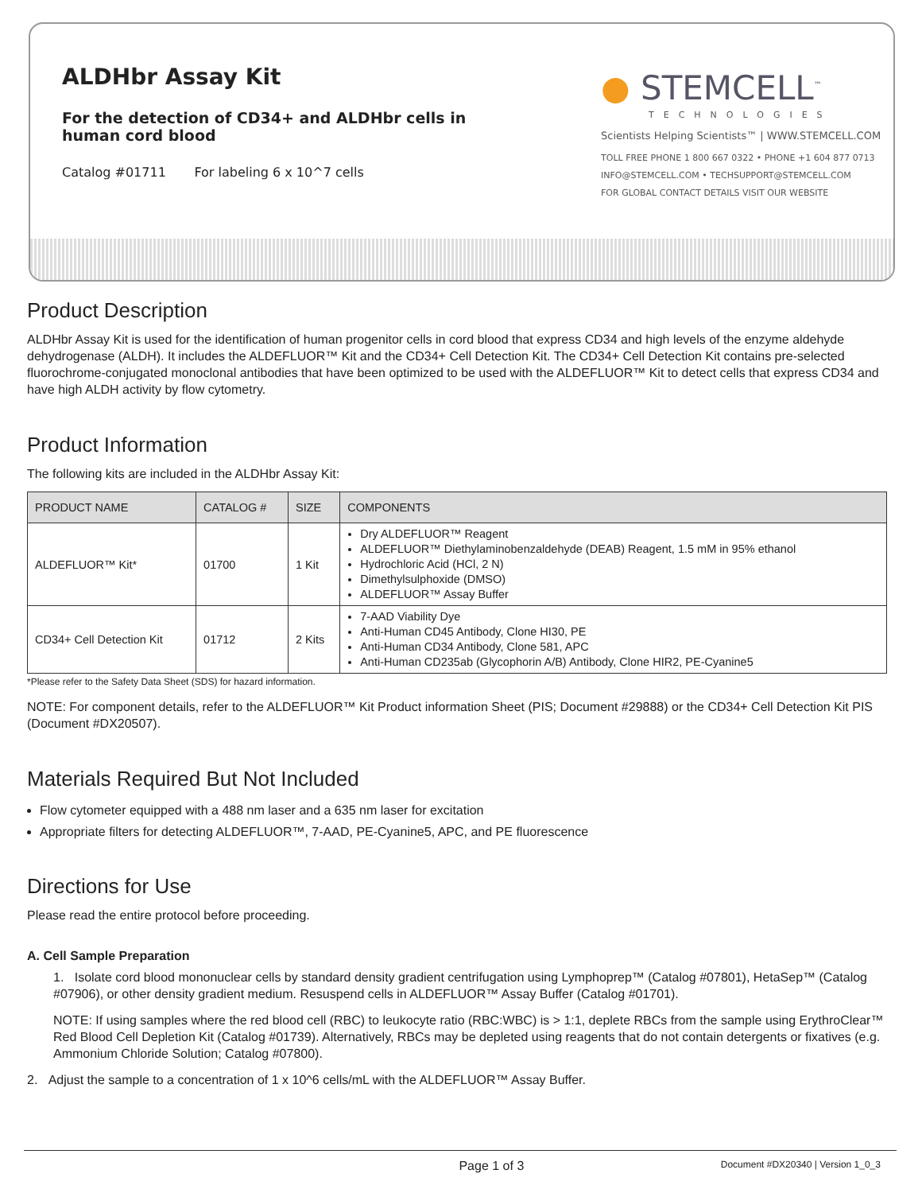ALDHbr Assay Kit
For the detection of CD34+ and ALDHbr cells in human cord blood
Catalog #01711 For labeling 6 x 10^7 cells
● STEMCELL<sup>™</sup>
TECHNOLOGIES
Scientists Helping Scientists™ | WWW.STEMCELL.COM
TOLL FREE PHONE 1 800 667 0322 • PHONE +1 604 877 0713
INFO@STEMCELL.COM • TECHSUPPORT@STEMCELL.COM
FOR GLOBAL CONTACT DETAILS VISIT OUR WEBSITE
Product Description
ALDHbr Assay Kit is used for the identification of human progenitor cells in cord blood that express CD34 and high levels of the enzyme aldehyde dehydrogenase (ALDH). It includes the ALDEFLUOR™ Kit and the CD34+ Cell Detection Kit. The CD34+ Cell Detection Kit contains pre-selected fluorochrome-conjugated monoclonal antibodies that have been optimized to be used with the ALDEFLUOR™ Kit to detect cells that express CD34 and have high ALDH activity by flow cytometry.
Product Information
The following kits are included in the ALDHbr Assay Kit:
| PRODUCT NAME | CATALOG # | SIZE | COMPONENTS |
| --- | --- | --- | --- |
| ALDEFLUOR™ Kit* | 01700 | 1 Kit | Dry ALDEFLUOR™ Reagent ALDEFLUOR™ Diethylaminobenzaldehyde (DEAB) Reagent, 1.5 mM in 95% ethanol Hydrochloric Acid (HCl, 2 N) Dimethylsulphoxide (DMSO) ALDEFLUOR™ Assay Buffer |
| CD34+ Cell Detection Kit | 01712 | 2 Kits | 7-AAD Viability Dye Anti-Human CD45 Antibody, Clone HI30, PE Anti-Human CD34 Antibody, Clone 581, APC Anti-Human CD235ab (Glycophorin A/B) Antibody, Clone HIR2, PE-Cyanine5 |
*Please refer to the Safety Data Sheet (SDS) for hazard information.
NOTE: For component details, refer to the ALDEFLUOR™ Kit Product information Sheet (PIS; Document #29888) or the CD34+ Cell Detection Kit PIS (Document #DX20507).
Materials Required But Not Included
Flow cytometer equipped with a 488 nm laser and a 635 nm laser for excitation
Appropriate filters for detecting ALDEFLUOR™, 7-AAD, PE-Cyanine5, APC, and PE fluorescence
Directions for Use
Please read the entire protocol before proceeding.
A. Cell Sample Preparation
1. Isolate cord blood mononuclear cells by standard density gradient centrifugation using Lymphoprep™ (Catalog #07801), HetaSep™ (Catalog #07906), or other density gradient medium. Resuspend cells in ALDEFLUOR™ Assay Buffer (Catalog #01701).
NOTE: If using samples where the red blood cell (RBC) to leukocyte ratio (RBC:WBC) is > 1:1, deplete RBCs from the sample using ErythroClear™ Red Blood Cell Depletion Kit (Catalog #01739). Alternatively, RBCs may be depleted using reagents that do not contain detergents or fixatives (e.g. Ammonium Chloride Solution; Catalog #07800).
2. Adjust the sample to a concentration of 1 x 10^6 cells/mL with the ALDEFLUOR™ Assay Buffer.
Page 1 of 3 Document #DX20340 | Version 1_0_3